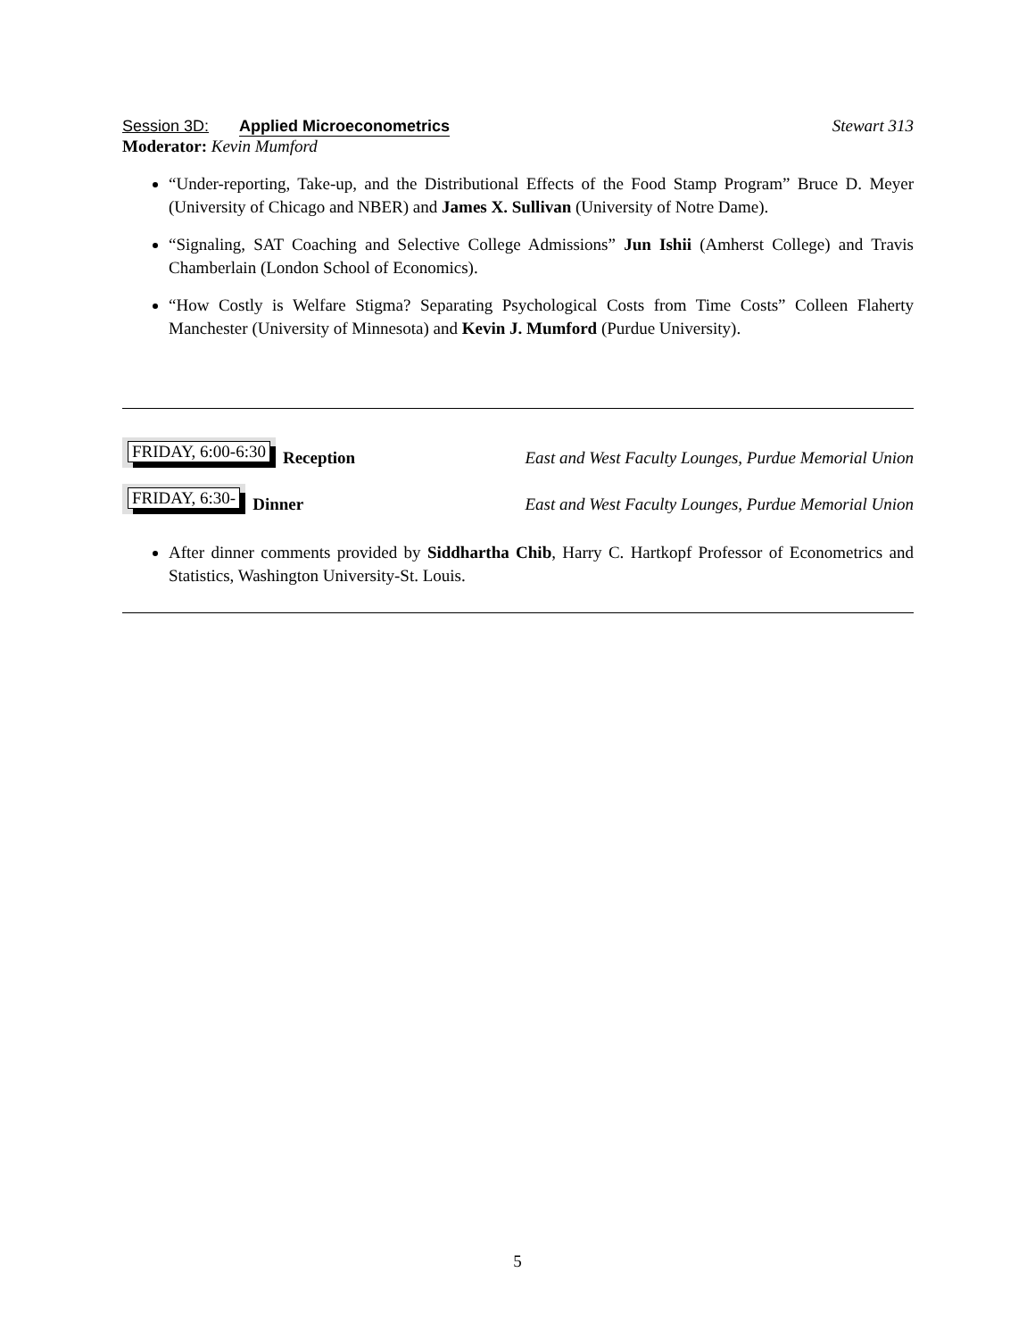Session 3D: Applied Microeconometrics Stewart 313
Moderator: Kevin Mumford
“Under-reporting, Take-up, and the Distributional Effects of the Food Stamp Program” Bruce D. Meyer (University of Chicago and NBER) and James X. Sullivan (University of Notre Dame).
“Signaling, SAT Coaching and Selective College Admissions” Jun Ishii (Amherst College) and Travis Chamberlain (London School of Economics).
“How Costly is Welfare Stigma? Separating Psychological Costs from Time Costs” Colleen Flaherty Manchester (University of Minnesota) and Kevin J. Mumford (Purdue University).
FRIDAY, 6:00-6:30 Reception East and West Faculty Lounges, Purdue Memorial Union
FRIDAY, 6:30- Dinner East and West Faculty Lounges, Purdue Memorial Union
After dinner comments provided by Siddhartha Chib, Harry C. Hartkopf Professor of Econometrics and Statistics, Washington University-St. Louis.
5